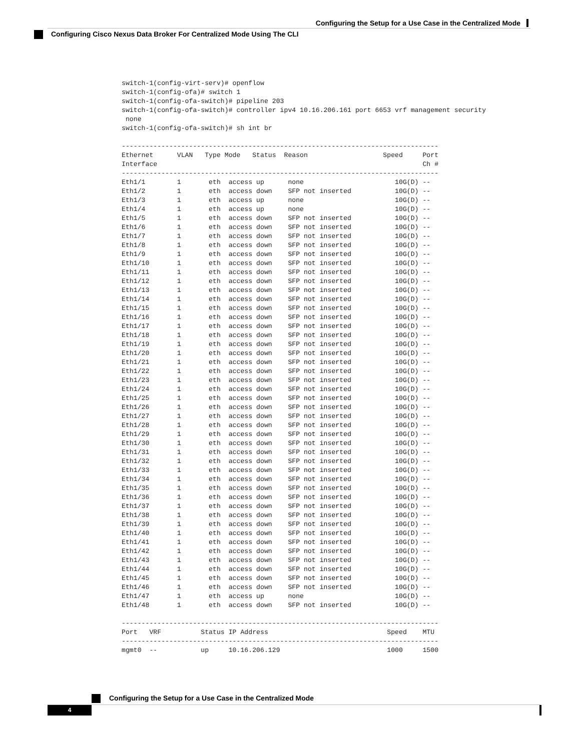Configuring the Setup for a Use Case in the Centralized Mode
Configuring Cisco Nexus Data Broker For Centralized Mode Using The CLI
switch-1(config-virt-serv)# openflow
switch-1(config-ofa)# switch 1
switch-1(config-ofa-switch)# pipeline 203
switch-1(config-ofa-switch)# controller ipv4 10.16.206.161 port 6653 vrf management security
 none
switch-1(config-ofa-switch)# sh int br

--------------------------------------------------------------------------------
Ethernet      VLAN   Type Mode   Status  Reason                   Speed     Port
Interface                                                                   Ch #
--------------------------------------------------------------------------------
Eth1/1        1       eth  access up      none                       10G(D) --
Eth1/2        1       eth  access down    SFP not inserted           10G(D) --
Eth1/3        1       eth  access up      none                       10G(D) --
Eth1/4        1       eth  access up      none                       10G(D) --
Eth1/5        1       eth  access down    SFP not inserted           10G(D) --
Eth1/6        1       eth  access down    SFP not inserted           10G(D) --
Eth1/7        1       eth  access down    SFP not inserted           10G(D) --
Eth1/8        1       eth  access down    SFP not inserted           10G(D) --
Eth1/9        1       eth  access down    SFP not inserted           10G(D) --
Eth1/10       1       eth  access down    SFP not inserted           10G(D) --
Eth1/11       1       eth  access down    SFP not inserted           10G(D) --
Eth1/12       1       eth  access down    SFP not inserted           10G(D) --
Eth1/13       1       eth  access down    SFP not inserted           10G(D) --
Eth1/14       1       eth  access down    SFP not inserted           10G(D) --
Eth1/15       1       eth  access down    SFP not inserted           10G(D) --
Eth1/16       1       eth  access down    SFP not inserted           10G(D) --
Eth1/17       1       eth  access down    SFP not inserted           10G(D) --
Eth1/18       1       eth  access down    SFP not inserted           10G(D) --
Eth1/19       1       eth  access down    SFP not inserted           10G(D) --
Eth1/20       1       eth  access down    SFP not inserted           10G(D) --
Eth1/21       1       eth  access down    SFP not inserted           10G(D) --
Eth1/22       1       eth  access down    SFP not inserted           10G(D) --
Eth1/23       1       eth  access down    SFP not inserted           10G(D) --
Eth1/24       1       eth  access down    SFP not inserted           10G(D) --
Eth1/25       1       eth  access down    SFP not inserted           10G(D) --
Eth1/26       1       eth  access down    SFP not inserted           10G(D) --
Eth1/27       1       eth  access down    SFP not inserted           10G(D) --
Eth1/28       1       eth  access down    SFP not inserted           10G(D) --
Eth1/29       1       eth  access down    SFP not inserted           10G(D) --
Eth1/30       1       eth  access down    SFP not inserted           10G(D) --
Eth1/31       1       eth  access down    SFP not inserted           10G(D) --
Eth1/32       1       eth  access down    SFP not inserted           10G(D) --
Eth1/33       1       eth  access down    SFP not inserted           10G(D) --
Eth1/34       1       eth  access down    SFP not inserted           10G(D) --
Eth1/35       1       eth  access down    SFP not inserted           10G(D) --
Eth1/36       1       eth  access down    SFP not inserted           10G(D) --
Eth1/37       1       eth  access down    SFP not inserted           10G(D) --
Eth1/38       1       eth  access down    SFP not inserted           10G(D) --
Eth1/39       1       eth  access down    SFP not inserted           10G(D) --
Eth1/40       1       eth  access down    SFP not inserted           10G(D) --
Eth1/41       1       eth  access down    SFP not inserted           10G(D) --
Eth1/42       1       eth  access down    SFP not inserted           10G(D) --
Eth1/43       1       eth  access down    SFP not inserted           10G(D) --
Eth1/44       1       eth  access down    SFP not inserted           10G(D) --
Eth1/45       1       eth  access down    SFP not inserted           10G(D) --
Eth1/46       1       eth  access down    SFP not inserted           10G(D) --
Eth1/47       1       eth  access up      none                       10G(D) --
Eth1/48       1       eth  access down    SFP not inserted           10G(D) --

--------------------------------------------------------------------------------
Port   VRF          Status IP Address                              Speed    MTU
--------------------------------------------------------------------------------
mgmt0  --           up     10.16.206.129                           1000     1500
Configuring the Setup for a Use Case in the Centralized Mode
4